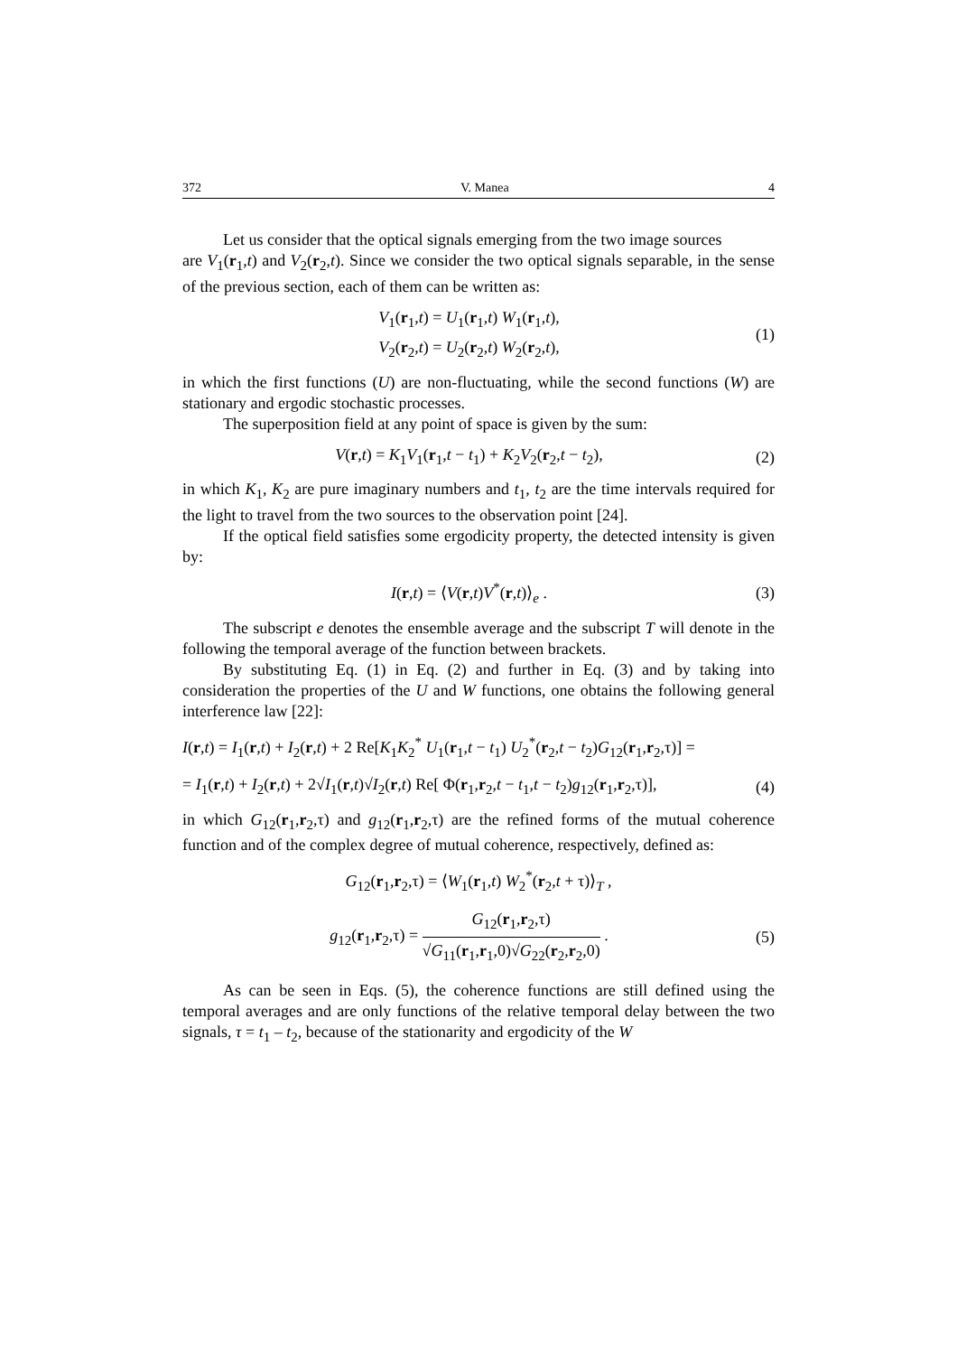372 V. Manea 4
Let us consider that the optical signals emerging from the two image sources
are V<sub>1</sub>(r<sub>1</sub>,t) and V<sub>2</sub>(r<sub>2</sub>,t). Since we consider the two optical signals separable, in the sense of the previous section, each of them can be written as:
V<sub>1</sub>(r<sub>1</sub>,t) = U<sub>1</sub>(r<sub>1</sub>,t) W<sub>1</sub>(r<sub>1</sub>,t),
V<sub>2</sub>(r<sub>2</sub>,t) = U<sub>2</sub>(r<sub>2</sub>,t) W<sub>2</sub>(r<sub>2</sub>,t), (1)
in which the first functions (U) are non-fluctuating, while the second functions (W) are stationary and ergodic stochastic processes.
The superposition field at any point of space is given by the sum:
V(r,t) = K<sub>1</sub>V<sub>1</sub>(r<sub>1</sub>,t − t<sub>1</sub>) + K<sub>2</sub>V<sub>2</sub>(r<sub>2</sub>,t − t<sub>2</sub>), (2)
in which K<sub>1</sub>, K<sub>2</sub> are pure imaginary numbers and t<sub>1</sub>, t<sub>2</sub> are the time intervals required for the light to travel from the two sources to the observation point [24].
If the optical field satisfies some ergodicity property, the detected intensity is given by:
I(r,t) = ⟨V(r,t)V<sup>*</sup>(r,t)⟩<sub>e</sub> . (3)
The subscript e denotes the ensemble average and the subscript T will denote in the following the temporal average of the function between brackets.
By substituting Eq. (1) in Eq. (2) and further in Eq. (3) and by taking into consideration the properties of the U and W functions, one obtains the following general interference law [22]:
I(r,t) = I<sub>1</sub>(r,t) + I<sub>2</sub>(r,t) + 2 Re[K<sub>1</sub>K<sub>2</sub><sup>*</sup> U<sub>1</sub>(r<sub>1</sub>,t − t<sub>1</sub>) U<sub>2</sub><sup>*</sup>(r<sub>2</sub>,t − t<sub>2</sub>)G<sub>12</sub>(r<sub>1</sub>,r<sub>2</sub>,τ)] =
= I<sub>1</sub>(r,t) + I<sub>2</sub>(r,t) + 2√I<sub>1</sub>(r,t)√I<sub>2</sub>(r,t) Re[ Φ(r<sub>1</sub>,r<sub>2</sub>,t − t<sub>1</sub>,t − t<sub>2</sub>)g<sub>12</sub>(r<sub>1</sub>,r<sub>2</sub>,τ)], (4)
in which G<sub>12</sub>(r<sub>1</sub>,r<sub>2</sub>,τ) and g<sub>12</sub>(r<sub>1</sub>,r<sub>2</sub>,τ) are the refined forms of the mutual coherence function and of the complex degree of mutual coherence, respectively, defined as:
G<sub>12</sub>(r<sub>1</sub>,r<sub>2</sub>,τ) = ⟨W<sub>1</sub>(r<sub>1</sub>,t) W<sub>2</sub><sup>*</sup>(r<sub>2</sub>,t + τ)⟩<sub>T</sub> ,
g<sub>12</sub>(r<sub>1</sub>,r<sub>2</sub>,τ) = G<sub>12</sub>(r<sub>1</sub>,r<sub>2</sub>,τ) √G<sub>11</sub>(r<sub>1</sub>,r<sub>1</sub>,0)√G<sub>22</sub>(r<sub>2</sub>,r<sub>2</sub>,0) . (5)
As can be seen in Eqs. (5), the coherence functions are still defined using the temporal averages and are only functions of the relative temporal delay between the two signals, τ = t<sub>1</sub> – t<sub>2</sub>, because of the stationarity and ergodicity of the W